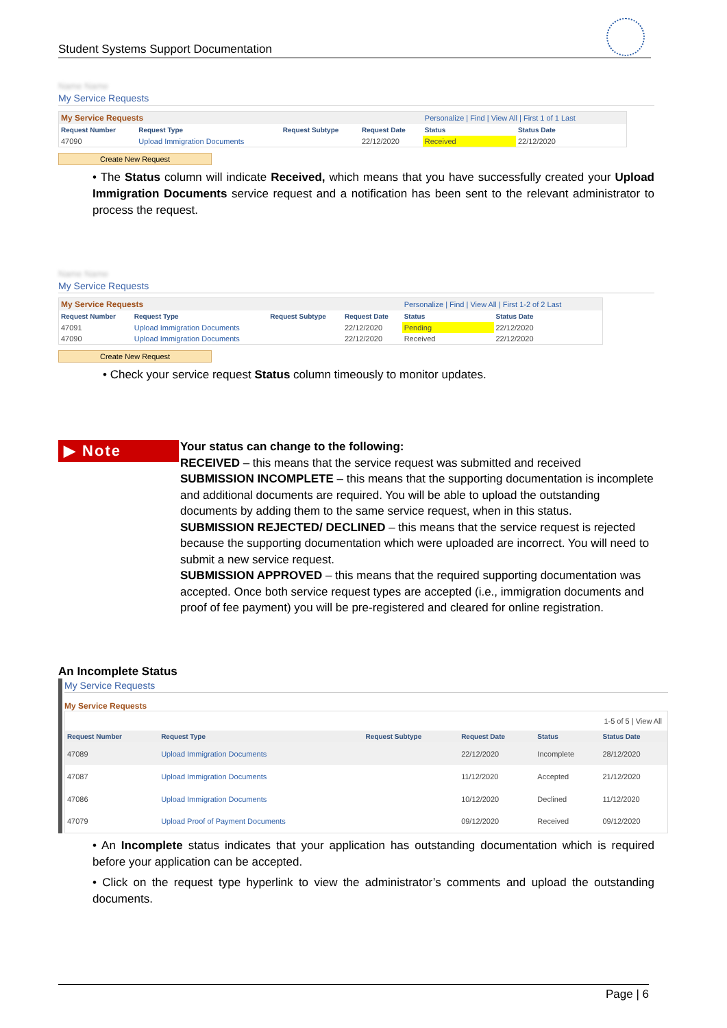Student Systems Support Documentation
Name Name
My Service Requests
| My Service Requests | | | | Personalize / Find / View All / First 1 of 1 Last | |
| Request Number | Request Type | Request Subtype | Request Date | Status | Status Date |
| 47090 | Upload Immigration Documents | | 22/12/2020 | Received | 22/12/2020 |
Create New Request
• The Status column will indicate Received, which means that you have successfully created your Upload Immigration Documents service request and a notification has been sent to the relevant administrator to process the request.
Name Name
My Service Requests
| My Service Requests | | | | Personalize / Find / View All / First 1-2 of 2 Last | |
| Request Number | Request Type | Request Subtype | Request Date | Status | Status Date |
| 47091 | Upload Immigration Documents | | 22/12/2020 | Pending | 22/12/2020 |
| 47090 | Upload Immigration Documents | | 22/12/2020 | Received | 22/12/2020 |
Create New Request
• Check your service request Status column timeously to monitor updates.
▶ Note
Your status can change to the following:
RECEIVED – this means that the service request was submitted and received
SUBMISSION INCOMPLETE – this means that the supporting documentation is incomplete and additional documents are required. You will be able to upload the outstanding documents by adding them to the same service request, when in this status.
SUBMISSION REJECTED/ DECLINED – this means that the service request is rejected because the supporting documentation which were uploaded are incorrect. You will need to submit a new service request.
SUBMISSION APPROVED – this means that the required supporting documentation was accepted. Once both service request types are accepted (i.e., immigration documents and proof of fee payment) you will be pre-registered and cleared for online registration.
An Incomplete Status
My Service Requests
My Service Requests
| 1-5 of 5 / View All | | | | | |
| Request Number | Request Type | Request Subtype | Request Date | Status | Status Date |
| 47089 | Upload Immigration Documents | | 22/12/2020 | Incomplete | 28/12/2020 |
| 47087 | Upload Immigration Documents | | 11/12/2020 | Accepted | 21/12/2020 |
| 47086 | Upload Immigration Documents | | 10/12/2020 | Declined | 11/12/2020 |
| 47079 | Upload Proof of Payment Documents | | 09/12/2020 | Received | 09/12/2020 |
• An Incomplete status indicates that your application has outstanding documentation which is required before your application can be accepted.
• Click on the request type hyperlink to view the administrator’s comments and upload the outstanding documents.
Page | 6